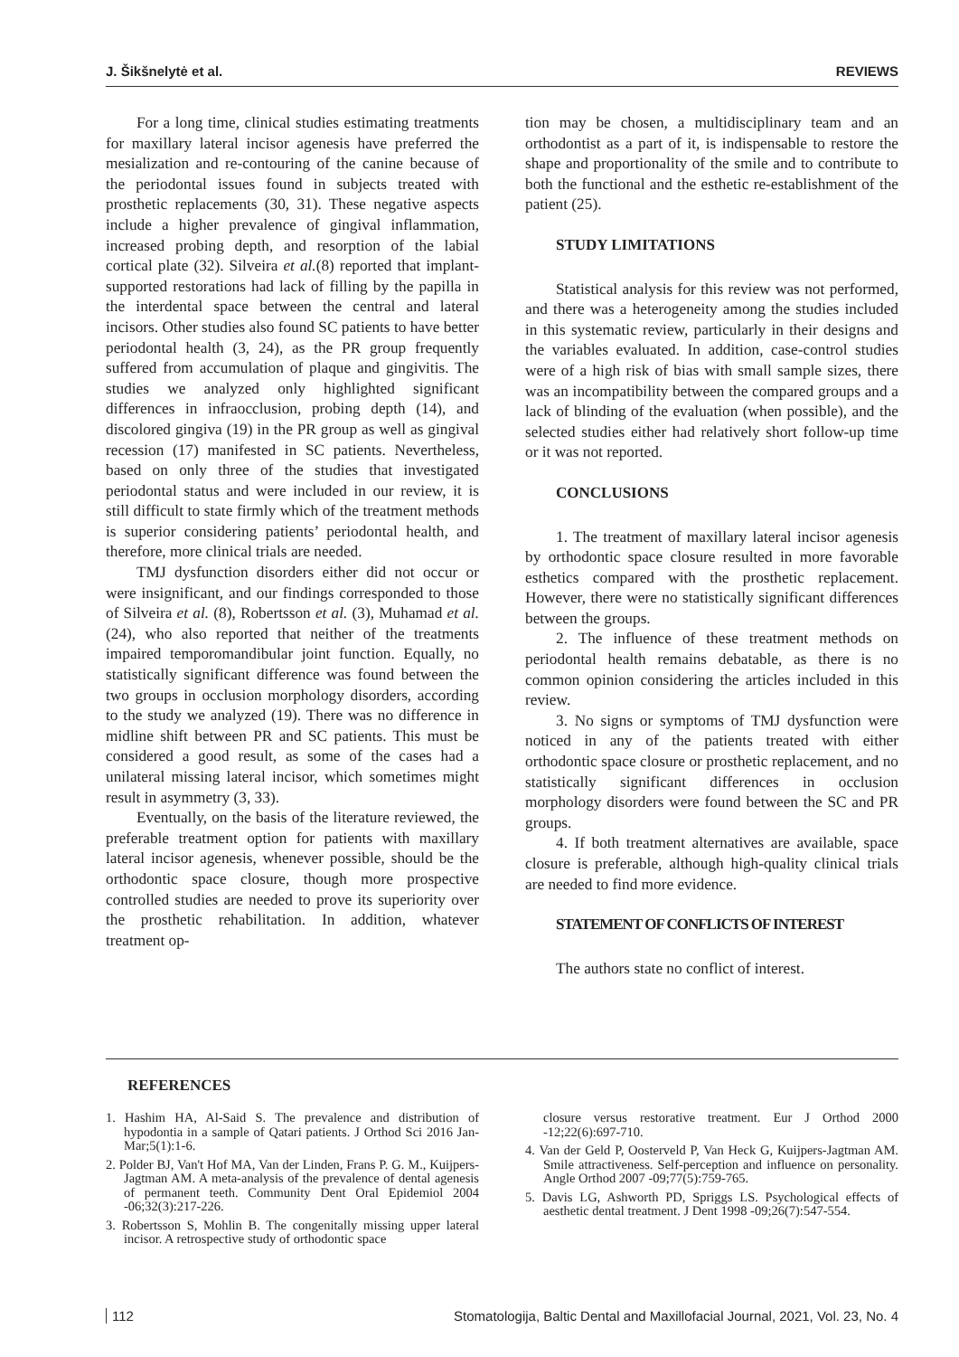J. Šikšnelytė et al. REVIEWS
For a long time, clinical studies estimating treatments for maxillary lateral incisor agenesis have preferred the mesialization and re-contouring of the canine because of the periodontal issues found in subjects treated with prosthetic replacements (30, 31). These negative aspects include a higher prevalence of gingival inflammation, increased probing depth, and resorption of the labial cortical plate (32). Silveira et al.(8) reported that implant-supported restorations had lack of filling by the papilla in the interdental space between the central and lateral incisors. Other studies also found SC patients to have better periodontal health (3, 24), as the PR group frequently suffered from accumulation of plaque and gingivitis. The studies we analyzed only highlighted significant differences in infraocclusion, probing depth (14), and discolored gingiva (19) in the PR group as well as gingival recession (17) manifested in SC patients. Nevertheless, based on only three of the studies that investigated periodontal status and were included in our review, it is still difficult to state firmly which of the treatment methods is superior considering patients’ periodontal health, and therefore, more clinical trials are needed.
TMJ dysfunction disorders either did not occur or were insignificant, and our findings corresponded to those of Silveira et al. (8), Robertsson et al. (3), Muhamad et al. (24), who also reported that neither of the treatments impaired temporomandibular joint function. Equally, no statistically significant difference was found between the two groups in occlusion morphology disorders, according to the study we analyzed (19). There was no difference in midline shift between PR and SC patients. This must be considered a good result, as some of the cases had a unilateral missing lateral incisor, which sometimes might result in asymmetry (3, 33).
Eventually, on the basis of the literature reviewed, the preferable treatment option for patients with maxillary lateral incisor agenesis, whenever possible, should be the orthodontic space closure, though more prospective controlled studies are needed to prove its superiority over the prosthetic rehabilitation. In addition, whatever treatment op-
tion may be chosen, a multidisciplinary team and an orthodontist as a part of it, is indispensable to restore the shape and proportionality of the smile and to contribute to both the functional and the esthetic re-establishment of the patient (25).
STUDY LIMITATIONS
Statistical analysis for this review was not performed, and there was a heterogeneity among the studies included in this systematic review, particularly in their designs and the variables evaluated. In addition, case-control studies were of a high risk of bias with small sample sizes, there was an incompatibility between the compared groups and a lack of blinding of the evaluation (when possible), and the selected studies either had relatively short follow-up time or it was not reported.
CONCLUSIONS
1. The treatment of maxillary lateral incisor agenesis by orthodontic space closure resulted in more favorable esthetics compared with the prosthetic replacement. However, there were no statistically significant differences between the groups.
2. The influence of these treatment methods on periodontal health remains debatable, as there is no common opinion considering the articles included in this review.
3. No signs or symptoms of TMJ dysfunction were noticed in any of the patients treated with either orthodontic space closure or prosthetic replacement, and no statistically significant differences in occlusion morphology disorders were found between the SC and PR groups.
4. If both treatment alternatives are available, space closure is preferable, although high-quality clinical trials are needed to find more evidence.
STATEMENT OF CONFLICTS OF INTEREST
The authors state no conflict of interest.
REFERENCES
1. Hashim HA, Al-Said S. The prevalence and distribution of hypodontia in a sample of Qatari patients. J Orthod Sci 2016 Jan-Mar;5(1):1-6.
2. Polder BJ, Van't Hof MA, Van der Linden, Frans P. G. M., Kuijpers-Jagtman AM. A meta-analysis of the prevalence of dental agenesis of permanent teeth. Community Dent Oral Epidemiol 2004 -06;32(3):217-226.
3. Robertsson S, Mohlin B. The congenitally missing upper lateral incisor. A retrospective study of orthodontic space
closure versus restorative treatment. Eur J Orthod 2000 -12;22(6):697-710.
4. Van der Geld P, Oosterveld P, Van Heck G, Kuijpers-Jagtman AM. Smile attractiveness. Self-perception and influence on personality. Angle Orthod 2007 -09;77(5):759-765.
5. Davis LG, Ashworth PD, Spriggs LS. Psychological effects of aesthetic dental treatment. J Dent 1998 -09;26(7):547-554.
112 Stomatologija, Baltic Dental and Maxillofacial Journal, 2021, Vol. 23, No. 4